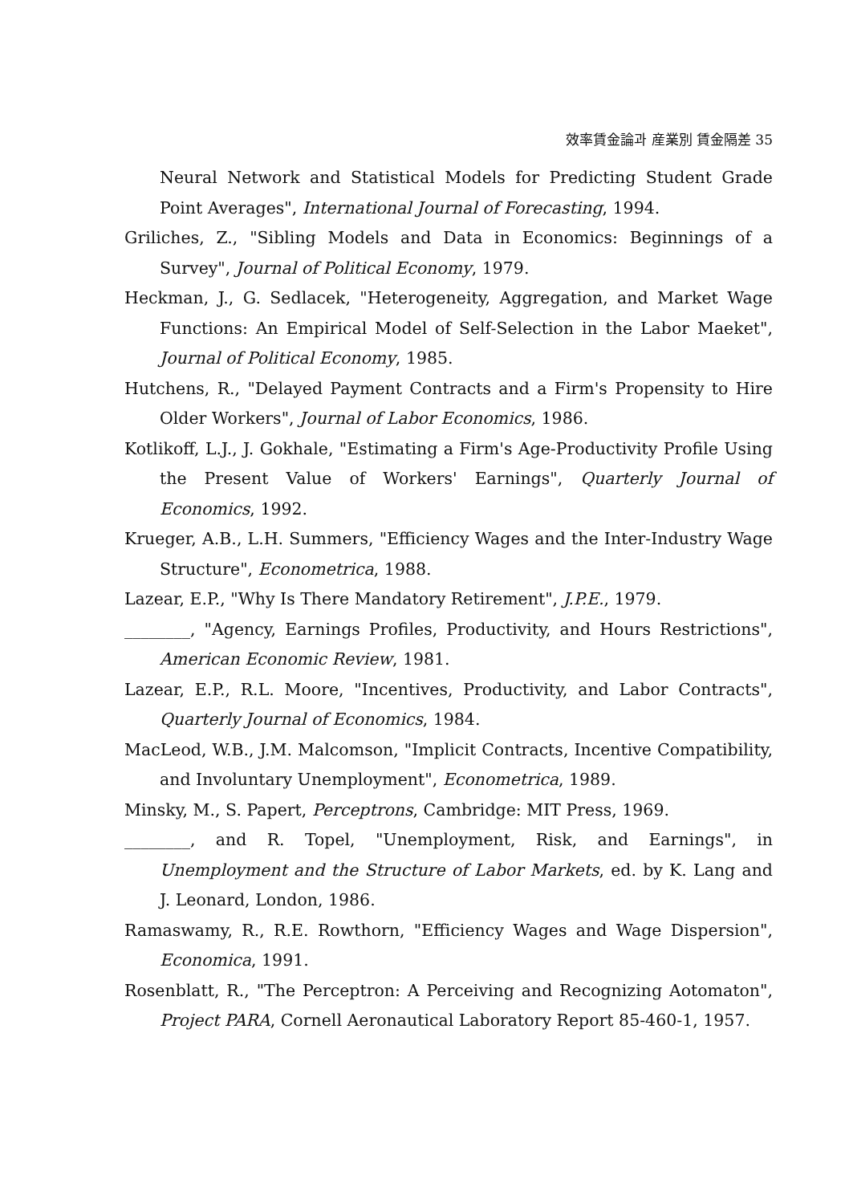效率賃金論과 産業別 賃金隔差 35
Neural Network and Statistical Models for Predicting Student Grade Point Averages", International Journal of Forecasting, 1994.
Griliches, Z., "Sibling Models and Data in Economics: Beginnings of a Survey", Journal of Political Economy, 1979.
Heckman, J., G. Sedlacek, "Heterogeneity, Aggregation, and Market Wage Functions: An Empirical Model of Self-Selection in the Labor Maeket", Journal of Political Economy, 1985.
Hutchens, R., "Delayed Payment Contracts and a Firm's Propensity to Hire Older Workers", Journal of Labor Economics, 1986.
Kotlikoff, L.J., J. Gokhale, "Estimating a Firm's Age-Productivity Profile Using the Present Value of Workers' Earnings", Quarterly Journal of Economics, 1992.
Krueger, A.B., L.H. Summers, "Efficiency Wages and the Inter-Industry Wage Structure", Econometrica, 1988.
Lazear, E.P., "Why Is There Mandatory Retirement", J.P.E., 1979.
________, "Agency, Earnings Profiles, Productivity, and Hours Restrictions", American Economic Review, 1981.
Lazear, E.P., R.L. Moore, "Incentives, Productivity, and Labor Contracts", Quarterly Journal of Economics, 1984.
MacLeod, W.B., J.M. Malcomson, "Implicit Contracts, Incentive Compatibility, and Involuntary Unemployment", Econometrica, 1989.
Minsky, M., S. Papert, Perceptrons, Cambridge: MIT Press, 1969.
________, and R. Topel, "Unemployment, Risk, and Earnings", in Unemployment and the Structure of Labor Markets, ed. by K. Lang and J. Leonard, London, 1986.
Ramaswamy, R., R.E. Rowthorn, "Efficiency Wages and Wage Dispersion", Economica, 1991.
Rosenblatt, R., "The Perceptron: A Perceiving and Recognizing Aotomaton", Project PARA, Cornell Aeronautical Laboratory Report 85-460-1, 1957.